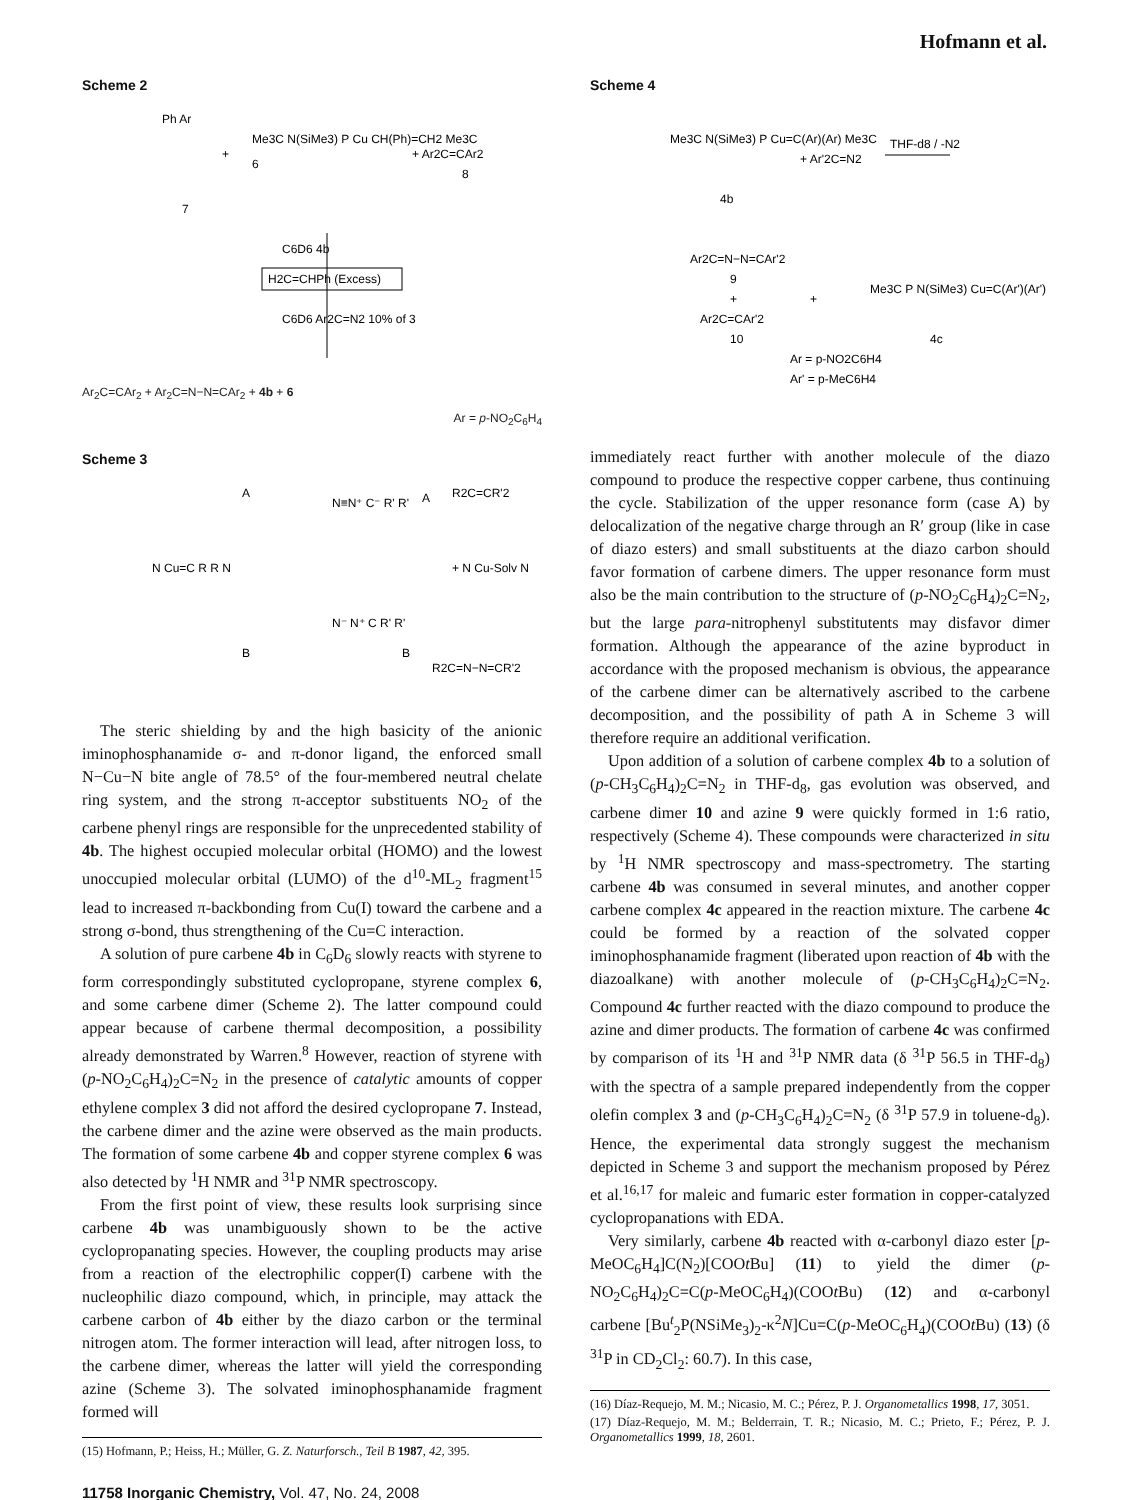Hofmann et al.
Scheme 2
Ph Ar
+
Me3C N(SiMe3) P Cu CH(Ph)=CH2 Me3C
6
+ Ar2C=CAr2
8
7
C6D6 4b
H2C=CHPh (Excess)
C6D6 Ar2C=N2 10% of 3
Ar<sub>2</sub>C=CAr<sub>2</sub> + Ar<sub>2</sub>C=N−N=CAr<sub>2</sub> + 4b + 6
Ar = p-NO<sub>2</sub>C<sub>6</sub>H<sub>4</sub>
Scheme 3
A
N≡N⁺ C⁻ R' R'
A
R2C=CR'2
N Cu=C R R N
+ N Cu-Solv N
N⁻ N⁺ C R' R'
B
B
R2C=N−N=CR'2
The steric shielding by and the high basicity of the anionic iminophosphanamide σ- and π-donor ligand, the enforced small N−Cu−N bite angle of 78.5° of the four-membered neutral chelate ring system, and the strong π-acceptor substituents NO<sub>2</sub> of the carbene phenyl rings are responsible for the unprecedented stability of 4b. The highest occupied molecular orbital (HOMO) and the lowest unoccupied molecular orbital (LUMO) of the d<sup>10</sup>-ML<sub>2</sub> fragment<sup>15</sup> lead to increased π-backbonding from Cu(I) toward the carbene and a strong σ-bond, thus strengthening of the Cu=C interaction.
A solution of pure carbene 4b in C<sub>6</sub>D<sub>6</sub> slowly reacts with styrene to form correspondingly substituted cyclopropane, styrene complex 6, and some carbene dimer (Scheme 2). The latter compound could appear because of carbene thermal decomposition, a possibility already demonstrated by Warren.<sup>8</sup> However, reaction of styrene with (p-NO<sub>2</sub>C<sub>6</sub>H<sub>4</sub>)<sub>2</sub>C=N<sub>2</sub> in the presence of catalytic amounts of copper ethylene complex 3 did not afford the desired cyclopropane 7. Instead, the carbene dimer and the azine were observed as the main products. The formation of some carbene 4b and copper styrene complex 6 was also detected by <sup>1</sup>H NMR and <sup>31</sup>P NMR spectroscopy.
From the first point of view, these results look surprising since carbene 4b was unambiguously shown to be the active cyclopropanating species. However, the coupling products may arise from a reaction of the electrophilic copper(I) carbene with the nucleophilic diazo compound, which, in principle, may attack the carbene carbon of 4b either by the diazo carbon or the terminal nitrogen atom. The former interaction will lead, after nitrogen loss, to the carbene dimer, whereas the latter will yield the corresponding azine (Scheme 3). The solvated iminophosphanamide fragment formed will
(15) Hofmann, P.; Heiss, H.; Müller, G. Z. Naturforsch., Teil B 1987, 42, 395.
11758 Inorganic Chemistry, Vol. 47, No. 24, 2008
Scheme 4
Me3C N(SiMe3) P Cu=C(Ar)(Ar) Me3C
+ Ar'2C=N2
THF-d8 / -N2
4b
Ar2C=N−N=CAr'2
9
+
+
Ar2C=CAr'2
10
Me3C P N(SiMe3) Cu=C(Ar')(Ar')
4c
Ar = p-NO2C6H4
Ar' = p-MeC6H4
immediately react further with another molecule of the diazo compound to produce the respective copper carbene, thus continuing the cycle. Stabilization of the upper resonance form (case A) by delocalization of the negative charge through an R′ group (like in case of diazo esters) and small substituents at the diazo carbon should favor formation of carbene dimers. The upper resonance form must also be the main contribution to the structure of (p-NO<sub>2</sub>C<sub>6</sub>H<sub>4</sub>)<sub>2</sub>C=N<sub>2</sub>, but the large para-nitrophenyl substitutents may disfavor dimer formation. Although the appearance of the azine byproduct in accordance with the proposed mechanism is obvious, the appearance of the carbene dimer can be alternatively ascribed to the carbene decomposition, and the possibility of path A in Scheme 3 will therefore require an additional verification.
Upon addition of a solution of carbene complex 4b to a solution of (p-CH<sub>3</sub>C<sub>6</sub>H<sub>4</sub>)<sub>2</sub>C=N<sub>2</sub> in THF-d<sub>8</sub>, gas evolution was observed, and carbene dimer 10 and azine 9 were quickly formed in 1:6 ratio, respectively (Scheme 4). These compounds were characterized in situ by <sup>1</sup>H NMR spectroscopy and mass-spectrometry. The starting carbene 4b was consumed in several minutes, and another copper carbene complex 4c appeared in the reaction mixture. The carbene 4c could be formed by a reaction of the solvated copper iminophosphanamide fragment (liberated upon reaction of 4b with the diazoalkane) with another molecule of (p-CH<sub>3</sub>C<sub>6</sub>H<sub>4</sub>)<sub>2</sub>C=N<sub>2</sub>. Compound 4c further reacted with the diazo compound to produce the azine and dimer products. The formation of carbene 4c was confirmed by comparison of its <sup>1</sup>H and <sup>31</sup>P NMR data (δ <sup>31</sup>P 56.5 in THF-d<sub>8</sub>) with the spectra of a sample prepared independently from the copper olefin complex 3 and (p-CH<sub>3</sub>C<sub>6</sub>H<sub>4</sub>)<sub>2</sub>C=N<sub>2</sub> (δ <sup>31</sup>P 57.9 in toluene-d<sub>8</sub>). Hence, the experimental data strongly suggest the mechanism depicted in Scheme 3 and support the mechanism proposed by Pérez et al.<sup>16,17</sup> for maleic and fumaric ester formation in copper-catalyzed cyclopropanations with EDA.
Very similarly, carbene 4b reacted with α-carbonyl diazo ester [p-MeOC<sub>6</sub>H<sub>4</sub>]C(N<sub>2</sub>)[COOt Bu] (11) to yield the dimer (p-NO<sub>2</sub>C<sub>6</sub>H<sub>4</sub>)<sub>2</sub>C=C(p-MeOC<sub>6</sub>H<sub>4</sub>)(COOt Bu) (12) and α-carbonyl carbene [Bu<sup>t</sup><sub>2</sub>P(NSiMe<sub>3</sub>)<sub>2</sub>-κ<sup>2</sup>N]Cu=C(p-MeOC<sub>6</sub>H<sub>4</sub>)(COOt Bu) (13) (δ <sup>31</sup>P in CD<sub>2</sub>Cl<sub>2</sub>: 60.7). In this case,
(16) Díaz-Requejo, M. M.; Nicasio, M. C.; Pérez, P. J. Organometallics 1998, 17, 3051.
(17) Díaz-Requejo, M. M.; Belderrain, T. R.; Nicasio, M. C.; Prieto, F.; Pérez, P. J. Organometallics 1999, 18, 2601.